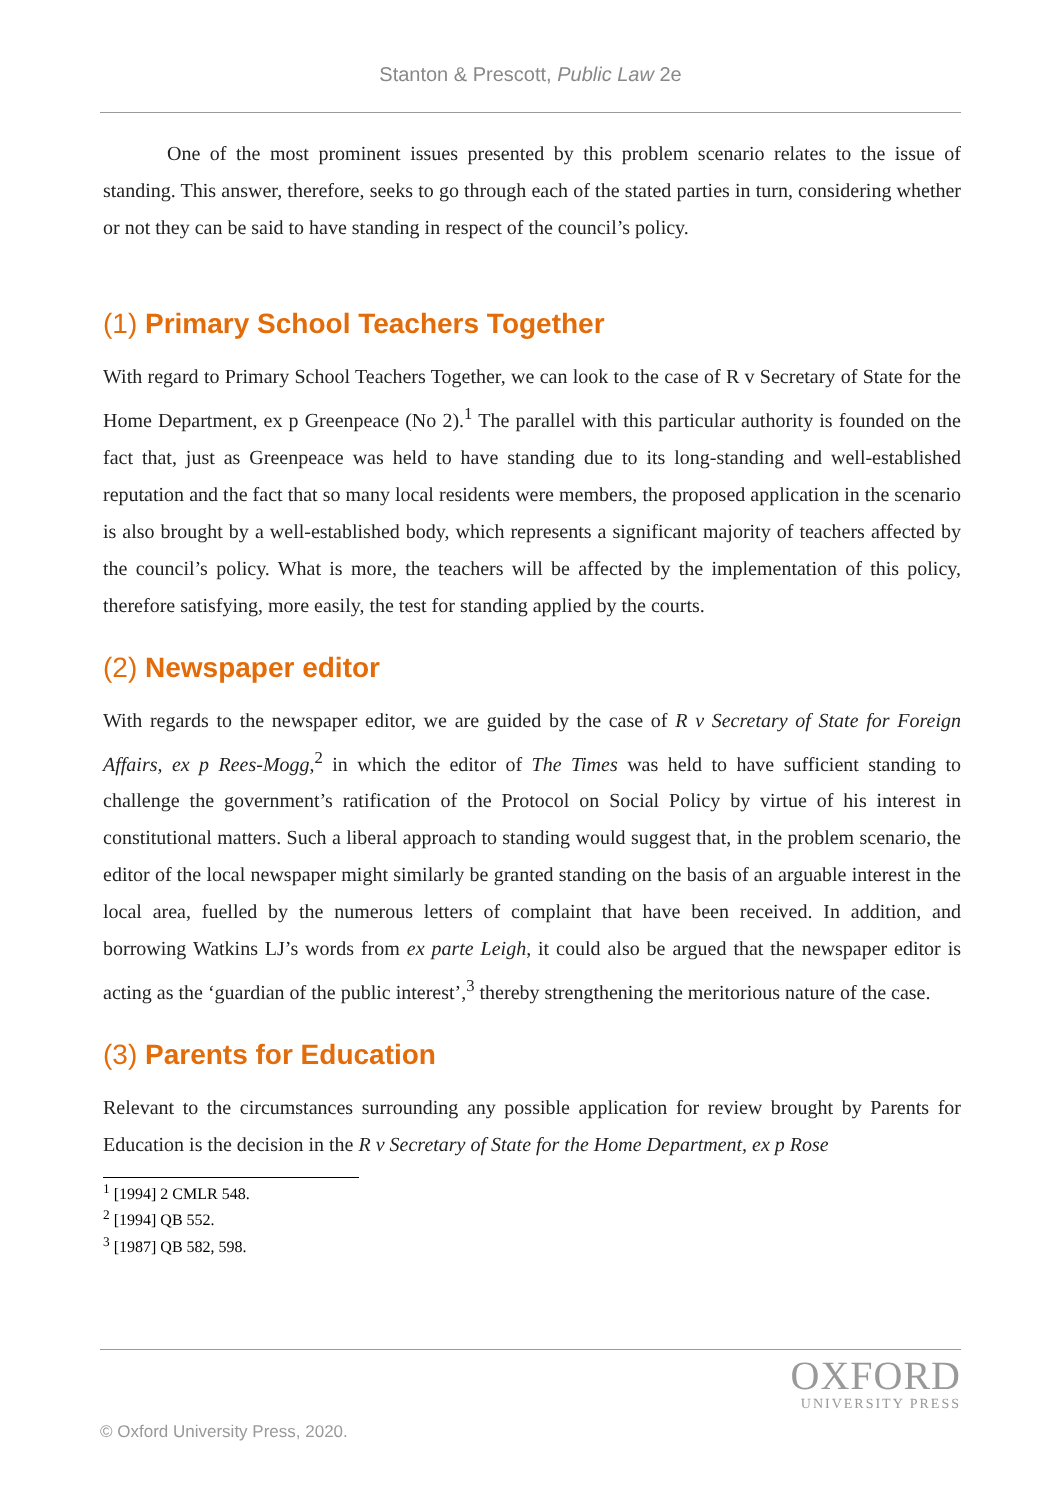Stanton & Prescott, Public Law 2e
One of the most prominent issues presented by this problem scenario relates to the issue of standing. This answer, therefore, seeks to go through each of the stated parties in turn, considering whether or not they can be said to have standing in respect of the council’s policy.
(1) Primary School Teachers Together
With regard to Primary School Teachers Together, we can look to the case of R v Secretary of State for the Home Department, ex p Greenpeace (No 2).<sup>1</sup> The parallel with this particular authority is founded on the fact that, just as Greenpeace was held to have standing due to its long-standing and well-established reputation and the fact that so many local residents were members, the proposed application in the scenario is also brought by a well-established body, which represents a significant majority of teachers affected by the council’s policy. What is more, the teachers will be affected by the implementation of this policy, therefore satisfying, more easily, the test for standing applied by the courts.
(2) Newspaper editor
With regards to the newspaper editor, we are guided by the case of R v Secretary of State for Foreign Affairs, ex p Rees-Mogg,<sup>2</sup> in which the editor of The Times was held to have sufficient standing to challenge the government’s ratification of the Protocol on Social Policy by virtue of his interest in constitutional matters. Such a liberal approach to standing would suggest that, in the problem scenario, the editor of the local newspaper might similarly be granted standing on the basis of an arguable interest in the local area, fuelled by the numerous letters of complaint that have been received. In addition, and borrowing Watkins LJ’s words from ex parte Leigh, it could also be argued that the newspaper editor is acting as the ‘guardian of the public interest’,<sup>3</sup> thereby strengthening the meritorious nature of the case.
(3) Parents for Education
Relevant to the circumstances surrounding any possible application for review brought by Parents for Education is the decision in the R v Secretary of State for the Home Department, ex p Rose
<sup>1</sup> [1994] 2 CMLR 548.
<sup>2</sup> [1994] QB 552.
<sup>3</sup> [1987] QB 582, 598.
OXFORD
UNIVERSITY PRESS
© Oxford University Press, 2020.